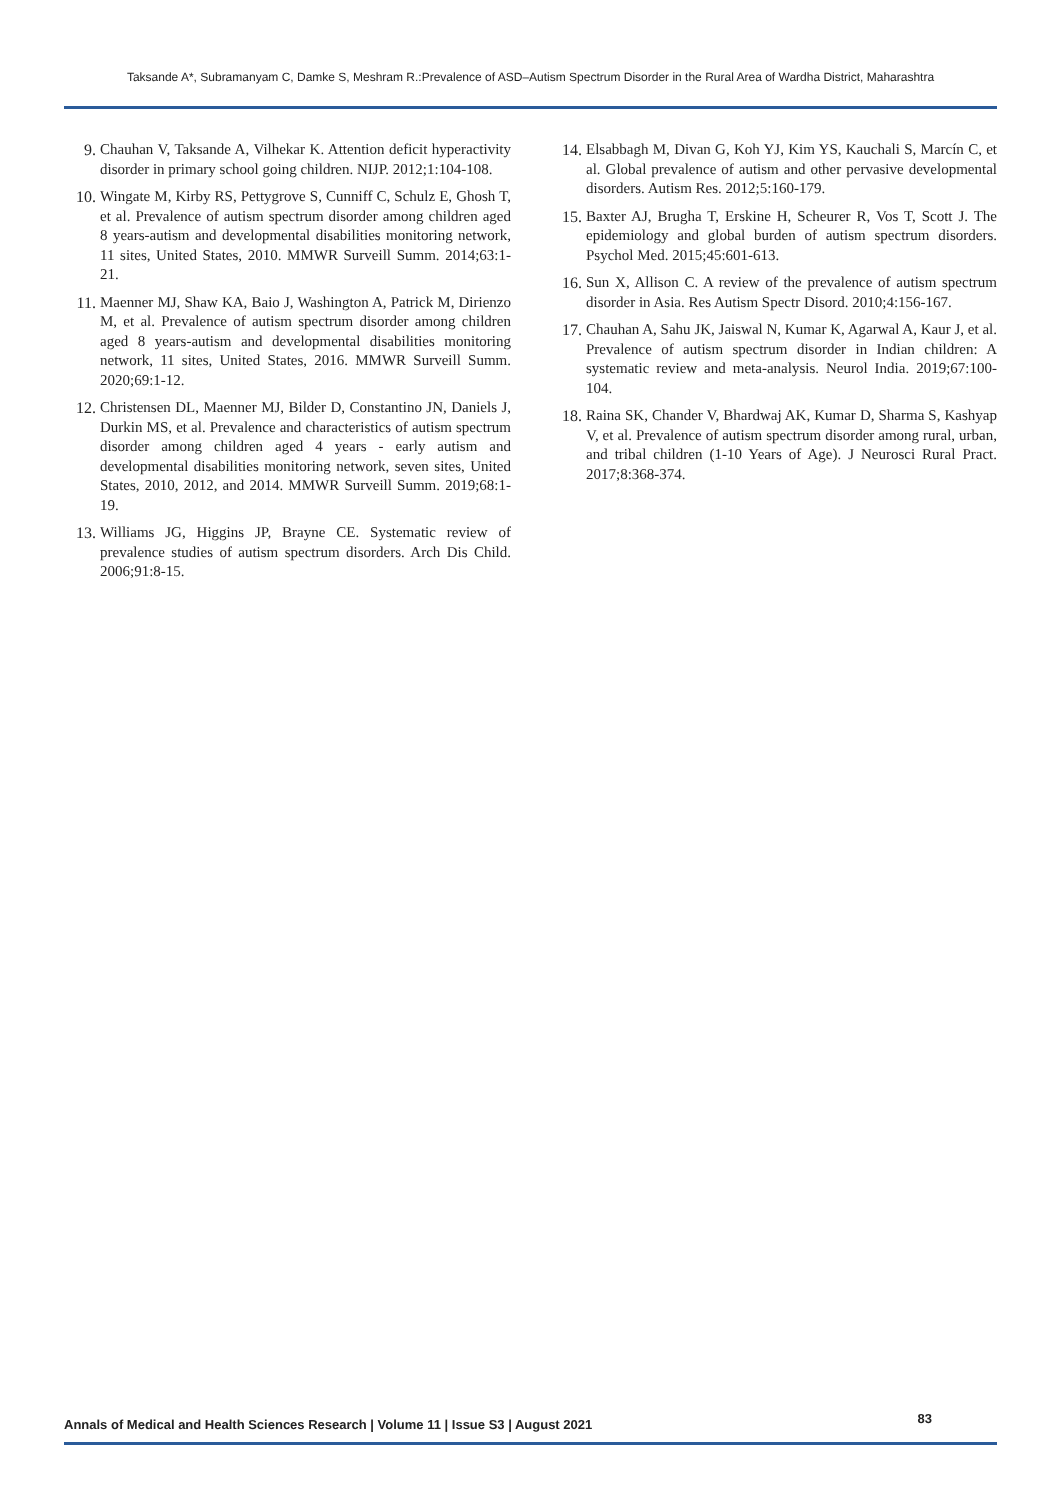Taksande A*, Subramanyam C, Damke S, Meshram R.:Prevalence of ASD–Autism Spectrum Disorder in the Rural Area of Wardha District, Maharashtra
9. Chauhan V, Taksande A, Vilhekar K. Attention deficit hyperactivity disorder in primary school going children. NIJP. 2012;1:104-108.
10. Wingate M, Kirby RS, Pettygrove S, Cunniff C, Schulz E, Ghosh T, et al. Prevalence of autism spectrum disorder among children aged 8 years-autism and developmental disabilities monitoring network, 11 sites, United States, 2010. MMWR Surveill Summ. 2014;63:1-21.
11. Maenner MJ, Shaw KA, Baio J, Washington A, Patrick M, Dirienzo M, et al. Prevalence of autism spectrum disorder among children aged 8 years-autism and developmental disabilities monitoring network, 11 sites, United States, 2016. MMWR Surveill Summ. 2020;69:1-12.
12. Christensen DL, Maenner MJ, Bilder D, Constantino JN, Daniels J, Durkin MS, et al. Prevalence and characteristics of autism spectrum disorder among children aged 4 years - early autism and developmental disabilities monitoring network, seven sites, United States, 2010, 2012, and 2014. MMWR Surveill Summ. 2019;68:1-19.
13. Williams JG, Higgins JP, Brayne CE. Systematic review of prevalence studies of autism spectrum disorders. Arch Dis Child. 2006;91:8-15.
14. Elsabbagh M, Divan G, Koh YJ, Kim YS, Kauchali S, Marcín C, et al. Global prevalence of autism and other pervasive developmental disorders. Autism Res. 2012;5:160-179.
15. Baxter AJ, Brugha T, Erskine H, Scheurer R, Vos T, Scott J. The epidemiology and global burden of autism spectrum disorders. Psychol Med. 2015;45:601-613.
16. Sun X, Allison C. A review of the prevalence of autism spectrum disorder in Asia. Res Autism Spectr Disord. 2010;4:156-167.
17. Chauhan A, Sahu JK, Jaiswal N, Kumar K, Agarwal A, Kaur J, et al. Prevalence of autism spectrum disorder in Indian children: A systematic review and meta-analysis. Neurol India. 2019;67:100-104.
18. Raina SK, Chander V, Bhardwaj AK, Kumar D, Sharma S, Kashyap V, et al. Prevalence of autism spectrum disorder among rural, urban, and tribal children (1-10 Years of Age). J Neurosci Rural Pract. 2017;8:368-374.
Annals of Medical and Health Sciences Research | Volume 11 | Issue S3 | August 2021 83